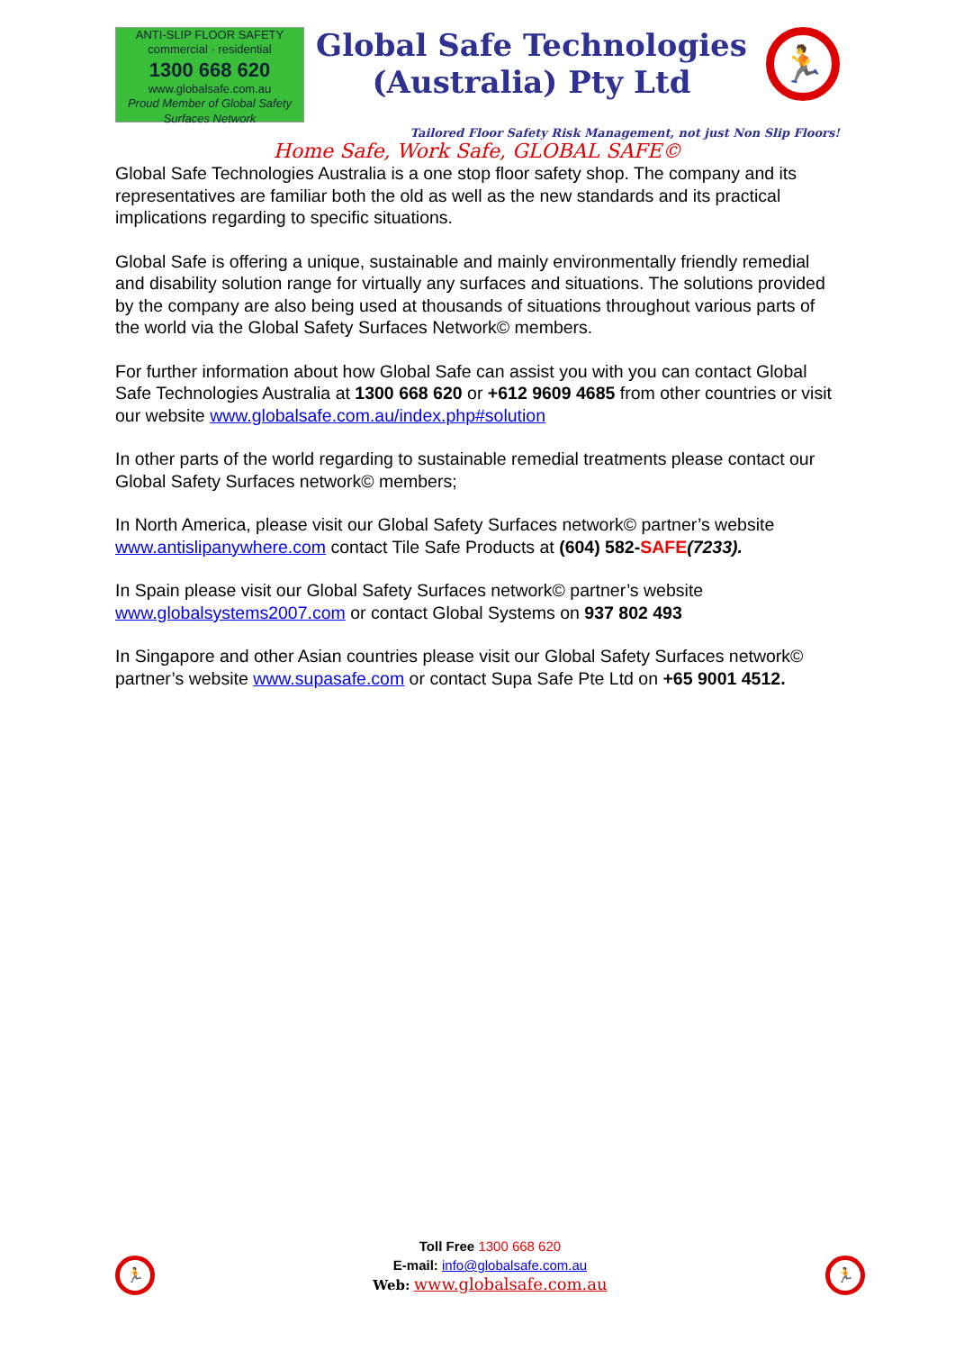ANTI-SLIP FLOOR SAFETY
commercial · residential
1300 668 620
www.globalsafe.com.au
Proud Member of Global Safety Surfaces Network
Global Safe Technologies
(Australia) Pty Ltd
🏃
Tailored Floor Safety Risk Management, not just Non Slip Floors!
Home Safe, Work Safe, GLOBAL SAFE©
Global Safe Technologies Australia is a one stop floor safety shop. The company and its representatives are familiar both the old as well as the new standards and its practical implications regarding to specific situations.
Global Safe is offering a unique, sustainable and mainly environmentally friendly remedial and disability solution range for virtually any surfaces and situations. The solutions provided by the company are also being used at thousands of situations throughout various parts of the world via the Global Safety Surfaces Network© members.
For further information about how Global Safe can assist you with you can contact Global Safe Technologies Australia at 1300 668 620 or +612 9609 4685 from other countries or visit our website www.globalsafe.com.au/index.php#solution
In other parts of the world regarding to sustainable remedial treatments please contact our Global Safety Surfaces network© members;
In North America, please visit our Global Safety Surfaces network© partner’s website www.antislipanywhere.com contact Tile Safe Products at (604) 582-SAFE(7233).
In Spain please visit our Global Safety Surfaces network© partner’s website www.globalsystems2007.com or contact Global Systems on 937 802 493
In Singapore and other Asian countries please visit our Global Safety Surfaces network© partner’s website www.supasafe.com or contact Supa Safe Pte Ltd on +65 9001 4512.
🏃
Toll Free 1300 668 620
E-mail: info@globalsafe.com.au
Web: www.globalsafe.com.au
🏃